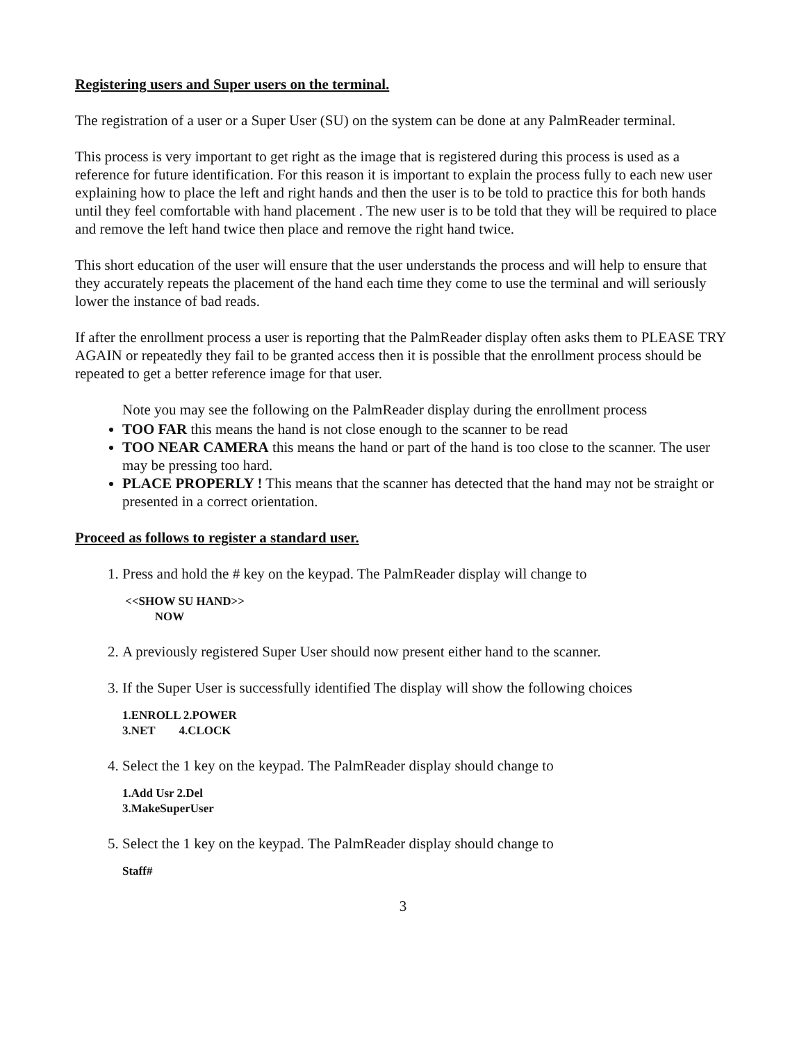Registering users and Super users on the terminal.
The registration of a user or a Super User (SU) on the system can be done at any PalmReader terminal.
This process is very important to get right as the image that is registered during this process is used as a reference for future identification. For this reason it is important to explain the process fully to each new user explaining how to place the left and right hands and then the user is to be told to practice this for both hands until they feel comfortable with hand placement . The new user is to be told that they will be required to place and remove the left hand twice then place and remove the right hand twice.
This short education of the user will ensure that the user understands the process and will help to ensure that they accurately repeats the placement of the hand each time they come to use the terminal and will seriously lower the instance of bad reads.
If after the enrollment process a user is reporting that the PalmReader display often asks them to PLEASE TRY AGAIN or repeatedly they fail to be granted access then it is possible that the enrollment process should be repeated to get a better reference image for that user.
Note you may see the following on the PalmReader display during the enrollment process
TOO FAR this means the hand is not close enough to the scanner to be read
TOO NEAR CAMERA this means the hand or part of the hand is too close to the scanner. The user may be pressing too hard.
PLACE PROPERLY ! This means that the scanner has detected that the hand may not be straight or presented in a correct orientation.
Proceed as follows to register a standard user.
1. Press and hold the # key on the keypad. The PalmReader display will change to
<<SHOW SU HAND>>
NOW
2. A previously registered Super User should now present either hand to the scanner.
3. If the Super User is successfully identified The display will show the following choices
1.ENROLL 2.POWER
3.NET 4.CLOCK
4. Select the 1 key on the keypad. The PalmReader display should change to
1.Add Usr 2.Del
3.MakeSuperUser
5. Select the 1 key on the keypad. The PalmReader display should change to
Staff#
3